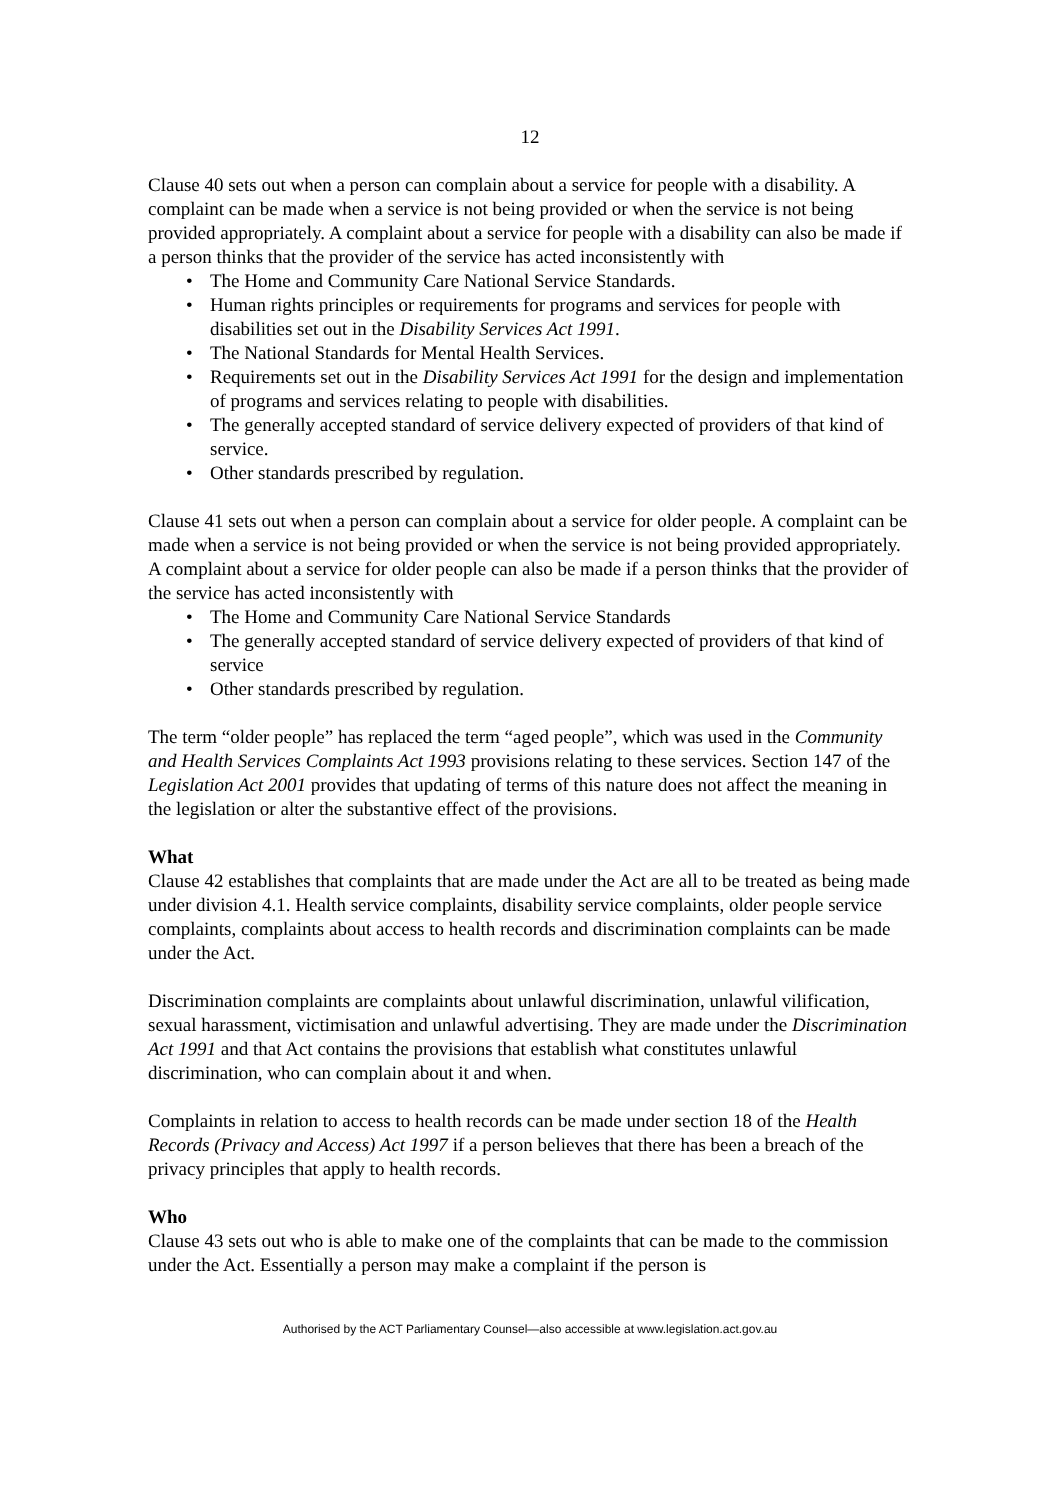12
Clause 40 sets out when a person can complain about a service for people with a disability. A complaint can be made when a service is not being provided or when the service is not being provided appropriately. A complaint about a service for people with a disability can also be made if a person thinks that the provider of the service has acted inconsistently with
• The Home and Community Care National Service Standards.
• Human rights principles or requirements for programs and services for people with disabilities set out in the Disability Services Act 1991.
• The National Standards for Mental Health Services.
• Requirements set out in the Disability Services Act 1991 for the design and implementation of programs and services relating to people with disabilities.
• The generally accepted standard of service delivery expected of providers of that kind of service.
• Other standards prescribed by regulation.
Clause 41 sets out when a person can complain about a service for older people. A complaint can be made when a service is not being provided or when the service is not being provided appropriately. A complaint about a service for older people can also be made if a person thinks that the provider of the service has acted inconsistently with
• The Home and Community Care National Service Standards
• The generally accepted standard of service delivery expected of providers of that kind of service
• Other standards prescribed by regulation.
The term “older people” has replaced the term “aged people”, which was used in the Community and Health Services Complaints Act 1993 provisions relating to these services. Section 147 of the Legislation Act 2001 provides that updating of terms of this nature does not affect the meaning in the legislation or alter the substantive effect of the provisions.
What
Clause 42 establishes that complaints that are made under the Act are all to be treated as being made under division 4.1. Health service complaints, disability service complaints, older people service complaints, complaints about access to health records and discrimination complaints can be made under the Act.
Discrimination complaints are complaints about unlawful discrimination, unlawful vilification, sexual harassment, victimisation and unlawful advertising. They are made under the Discrimination Act 1991 and that Act contains the provisions that establish what constitutes unlawful discrimination, who can complain about it and when.
Complaints in relation to access to health records can be made under section 18 of the Health Records (Privacy and Access) Act 1997 if a person believes that there has been a breach of the privacy principles that apply to health records.
Who
Clause 43 sets out who is able to make one of the complaints that can be made to the commission under the Act. Essentially a person may make a complaint if the person is
Authorised by the ACT Parliamentary Counsel—also accessible at www.legislation.act.gov.au